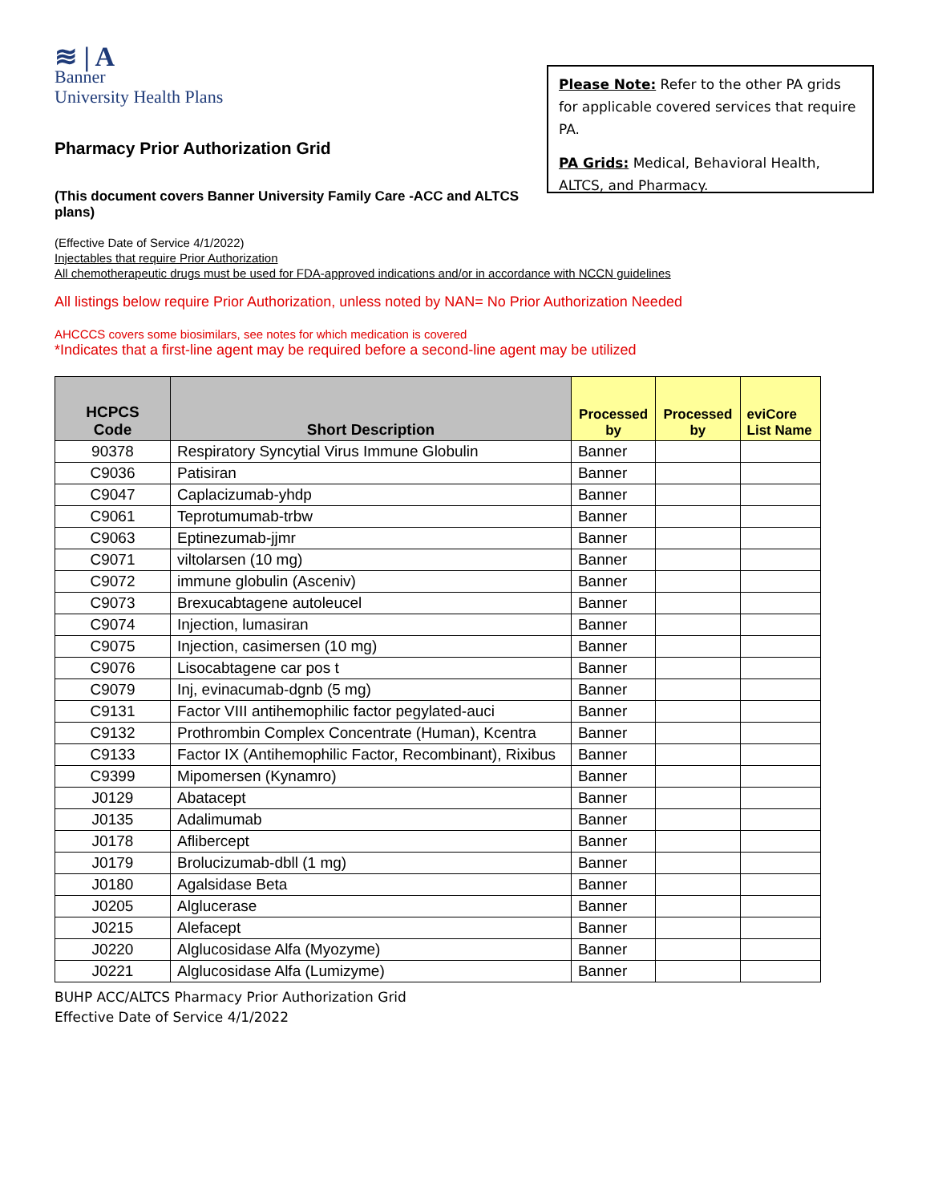≋ | A
Banner
University Health Plans
Please Note: Refer to the other PA grids for applicable covered services that require PA.
PA Grids: Medical, Behavioral Health, ALTCS, and Pharmacy.
Pharmacy Prior Authorization Grid
(This document covers Banner University Family Care -ACC and ALTCS plans)
(Effective Date of Service 4/1/2022)
Injectables that require Prior Authorization
All chemotherapeutic drugs must be used for FDA-approved indications and/or in accordance with NCCN guidelines
All listings below require Prior Authorization, unless noted by NAN= No Prior Authorization Needed
AHCCCS covers some biosimilars, see notes for which medication is covered
*Indicates that a first-line agent may be required before a second-line agent may be utilized
| HCPCS Code | Short Description | Processed by | Processed by | eviCore List Name |
| --- | --- | --- | --- | --- |
| 90378 | Respiratory Syncytial Virus Immune Globulin | Banner | | |
| C9036 | Patisiran | Banner | | |
| C9047 | Caplacizumab-yhdp | Banner | | |
| C9061 | Teprotumumab-trbw | Banner | | |
| C9063 | Eptinezumab-jjmr | Banner | | |
| C9071 | viltolarsen (10 mg) | Banner | | |
| C9072 | immune globulin (Asceniv) | Banner | | |
| C9073 | Brexucabtagene autoleucel | Banner | | |
| C9074 | Injection, lumasiran | Banner | | |
| C9075 | Injection, casimersen (10 mg) | Banner | | |
| C9076 | Lisocabtagene car pos t | Banner | | |
| C9079 | Inj, evinacumab-dgnb (5 mg) | Banner | | |
| C9131 | Factor VIII antihemophilic factor pegylated-auci | Banner | | |
| C9132 | Prothrombin Complex Concentrate (Human), Kcentra | Banner | | |
| C9133 | Factor IX (Antihemophilic Factor, Recombinant), Rixibus | Banner | | |
| C9399 | Mipomersen (Kynamro) | Banner | | |
| J0129 | Abatacept | Banner | | |
| J0135 | Adalimumab | Banner | | |
| J0178 | Aflibercept | Banner | | |
| J0179 | Brolucizumab-dbll (1 mg) | Banner | | |
| J0180 | Agalsidase Beta | Banner | | |
| J0205 | Alglucerase | Banner | | |
| J0215 | Alefacept | Banner | | |
| J0220 | Alglucosidase Alfa (Myozyme) | Banner | | |
| J0221 | Alglucosidase Alfa (Lumizyme) | Banner | | |
BUHP ACC/ALTCS Pharmacy Prior Authorization Grid
Effective Date of Service 4/1/2022